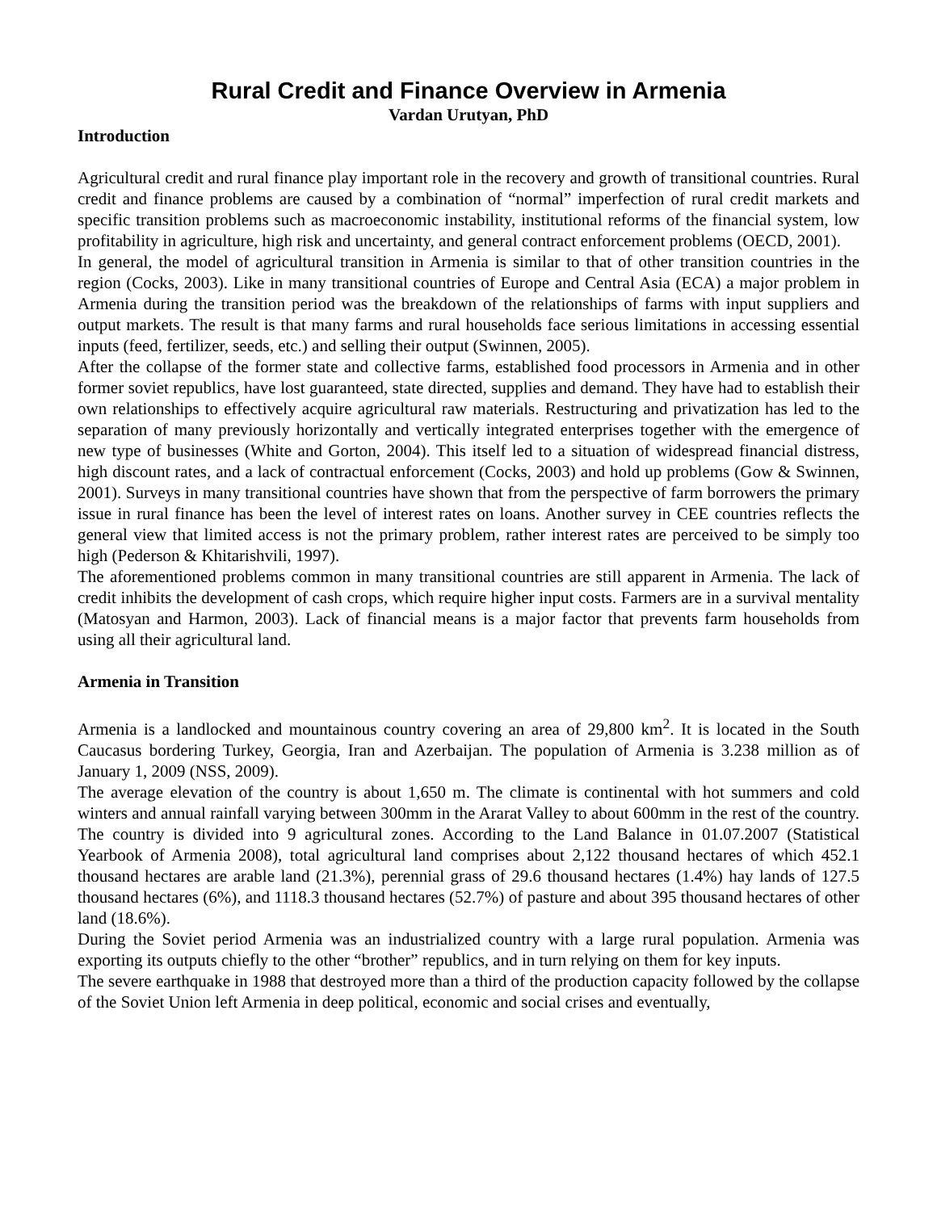Rural Credit and Finance Overview in Armenia
Vardan Urutyan, PhD
Introduction
Agricultural credit and rural finance play important role in the recovery and growth of transitional countries. Rural credit and finance problems are caused by a combination of “normal” imperfection of rural credit markets and specific transition problems such as macroeconomic instability, institutional reforms of the financial system, low profitability in agriculture, high risk and uncertainty, and general contract enforcement problems (OECD, 2001).
In general, the model of agricultural transition in Armenia is similar to that of other transition countries in the region (Cocks, 2003). Like in many transitional countries of Europe and Central Asia (ECA) a major problem in Armenia during the transition period was the breakdown of the relationships of farms with input suppliers and output markets. The result is that many farms and rural households face serious limitations in accessing essential inputs (feed, fertilizer, seeds, etc.) and selling their output (Swinnen, 2005).
After the collapse of the former state and collective farms, established food processors in Armenia and in other former soviet republics, have lost guaranteed, state directed, supplies and demand. They have had to establish their own relationships to effectively acquire agricultural raw materials. Restructuring and privatization has led to the separation of many previously horizontally and vertically integrated enterprises together with the emergence of new type of businesses (White and Gorton, 2004). This itself led to a situation of widespread financial distress, high discount rates, and a lack of contractual enforcement (Cocks, 2003) and hold up problems (Gow & Swinnen, 2001). Surveys in many transitional countries have shown that from the perspective of farm borrowers the primary issue in rural finance has been the level of interest rates on loans. Another survey in CEE countries reflects the general view that limited access is not the primary problem, rather interest rates are perceived to be simply too high (Pederson & Khitarishvili, 1997).
The aforementioned problems common in many transitional countries are still apparent in Armenia. The lack of credit inhibits the development of cash crops, which require higher input costs. Farmers are in a survival mentality (Matosyan and Harmon, 2003). Lack of financial means is a major factor that prevents farm households from using all their agricultural land.
Armenia in Transition
Armenia is a landlocked and mountainous country covering an area of 29,800 km<sup>2</sup>. It is located in the South Caucasus bordering Turkey, Georgia, Iran and Azerbaijan. The population of Armenia is 3.238 million as of January 1, 2009 (NSS, 2009).
The average elevation of the country is about 1,650 m. The climate is continental with hot summers and cold winters and annual rainfall varying between 300mm in the Ararat Valley to about 600mm in the rest of the country. The country is divided into 9 agricultural zones. According to the Land Balance in 01.07.2007 (Statistical Yearbook of Armenia 2008), total agricultural land comprises about 2,122 thousand hectares of which 452.1 thousand hectares are arable land (21.3%), perennial grass of 29.6 thousand hectares (1.4%) hay lands of 127.5 thousand hectares (6%), and 1118.3 thousand hectares (52.7%) of pasture and about 395 thousand hectares of other land (18.6%).
During the Soviet period Armenia was an industrialized country with a large rural population. Armenia was exporting its outputs chiefly to the other “brother” republics, and in turn relying on them for key inputs.
The severe earthquake in 1988 that destroyed more than a third of the production capacity followed by the collapse of the Soviet Union left Armenia in deep political, economic and social crises and eventually,